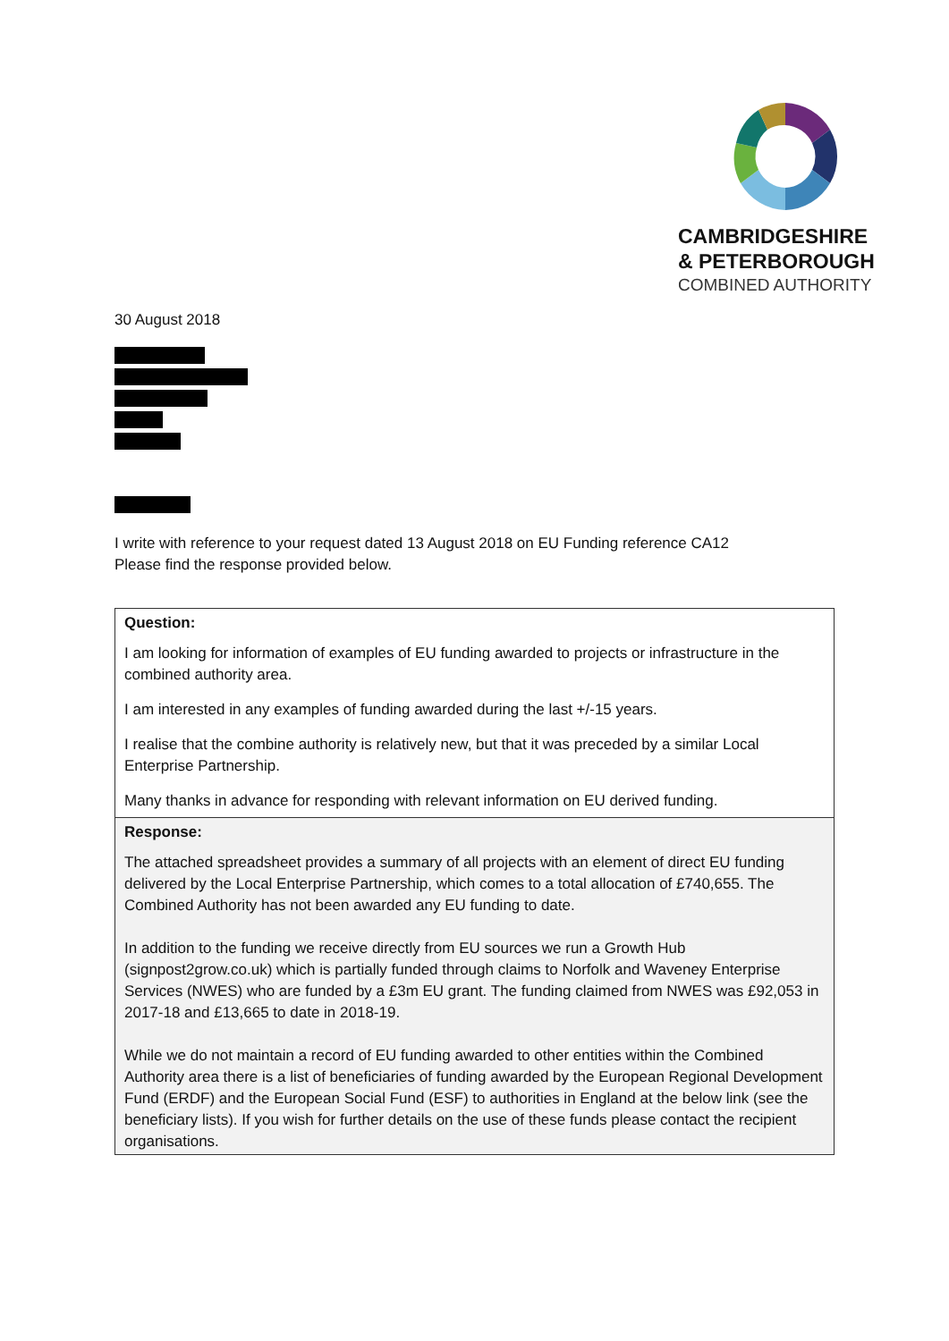CAMBRIDGESHIRE
& PETERBOROUGH
COMBINED AUTHORITY
30 August 2018
I write with reference to your request dated 13 August 2018 on EU Funding reference CA12
Please find the response provided below.
| Question: I am looking for information of examples of EU funding awarded to projects or infrastructure in the combined authority area. I am interested in any examples of funding awarded during the last +/-15 years. I realise that the combine authority is relatively new, but that it was preceded by a similar Local Enterprise Partnership. Many thanks in advance for responding with relevant information on EU derived funding. |
| Response: The attached spreadsheet provides a summary of all projects with an element of direct EU funding delivered by the Local Enterprise Partnership, which comes to a total allocation of £740,655. The Combined Authority has not been awarded any EU funding to date. In addition to the funding we receive directly from EU sources we run a Growth Hub (signpost2grow.co.uk) which is partially funded through claims to Norfolk and Waveney Enterprise Services (NWES) who are funded by a £3m EU grant. The funding claimed from NWES was £92,053 in 2017-18 and £13,665 to date in 2018-19. While we do not maintain a record of EU funding awarded to other entities within the Combined Authority area there is a list of beneficiaries of funding awarded by the European Regional Development Fund (ERDF) and the European Social Fund (ESF) to authorities in England at the below link (see the beneficiary lists). If you wish for further details on the use of these funds please contact the recipient organisations. |